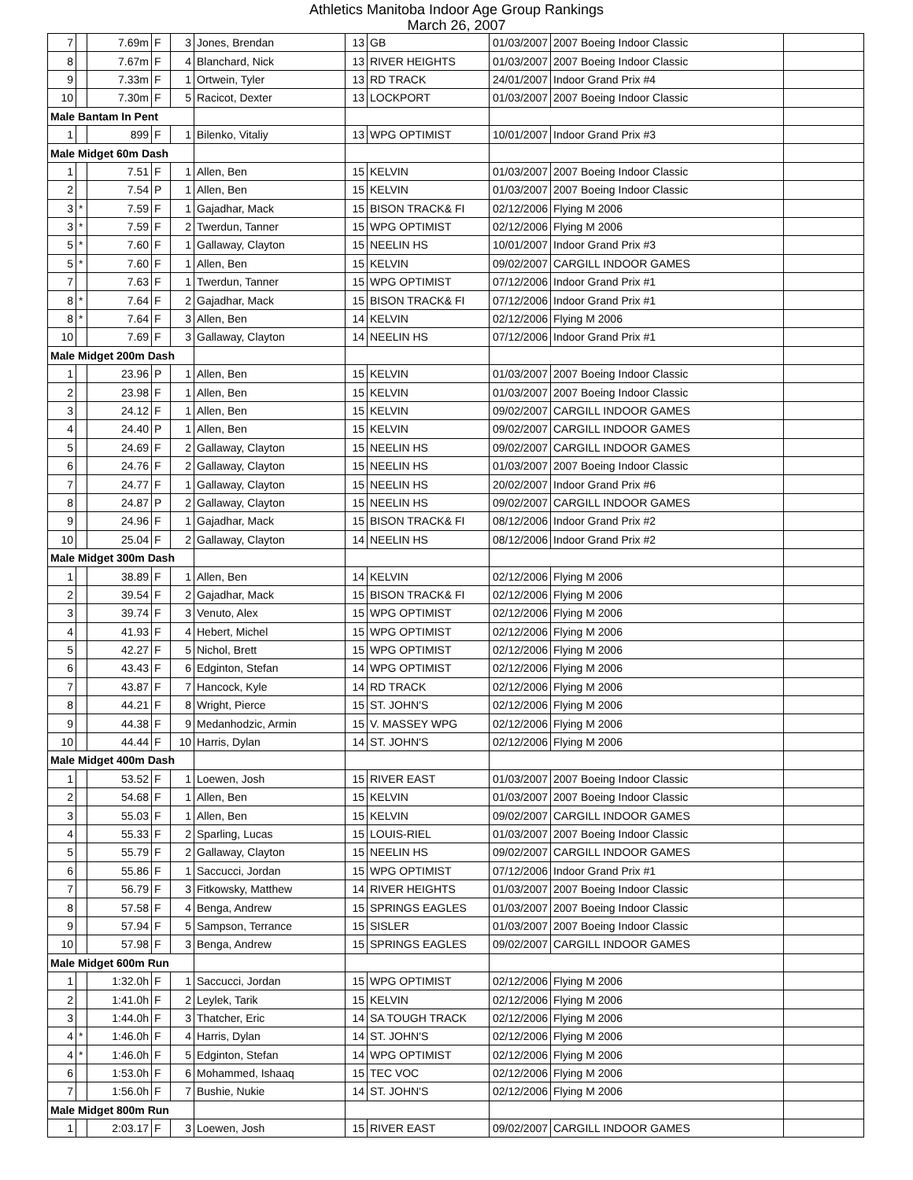Athletics Manitoba Indoor Age Group Rankings
March 26, 2007
| 7 | | 7.69m | F | 3 | Jones, Brendan | 13 | GB | 01/03/2007 | 2007 Boeing Indoor Classic | |
| 8 | | 7.67m | F | 4 | Blanchard, Nick | 13 | RIVER HEIGHTS | 01/03/2007 | 2007 Boeing Indoor Classic | |
| 9 | | 7.33m | F | 1 | Ortwein, Tyler | 13 | RD TRACK | 24/01/2007 | Indoor Grand Prix #4 | |
| 10 | | 7.30m | F | 5 | Racicot, Dexter | 13 | LOCKPORT | 01/03/2007 | 2007 Boeing Indoor Classic | |
| Male Bantam In Pent | | | | | | | | | | |
| 1 | | 899 | F | 1 | Bilenko, Vitaliy | 13 | WPG OPTIMIST | 10/01/2007 | Indoor Grand Prix #3 | |
| Male Midget 60m Dash | | | | | | | | | | |
| 1 | | 7.51 | F | 1 | Allen, Ben | 15 | KELVIN | 01/03/2007 | 2007 Boeing Indoor Classic | |
| 2 | | 7.54 | P | 1 | Allen, Ben | 15 | KELVIN | 01/03/2007 | 2007 Boeing Indoor Classic | |
| 3 | * | 7.59 | F | 1 | Gajadhar, Mack | 15 | BISON TRACK& FI | 02/12/2006 | Flying M 2006 | |
| 3 | * | 7.59 | F | 2 | Twerdun, Tanner | 15 | WPG OPTIMIST | 02/12/2006 | Flying M 2006 | |
| 5 | * | 7.60 | F | 1 | Gallaway, Clayton | 15 | NEELIN HS | 10/01/2007 | Indoor Grand Prix #3 | |
| 5 | * | 7.60 | F | 1 | Allen, Ben | 15 | KELVIN | 09/02/2007 | CARGILL INDOOR GAMES | |
| 7 | | 7.63 | F | 1 | Twerdun, Tanner | 15 | WPG OPTIMIST | 07/12/2006 | Indoor Grand Prix #1 | |
| 8 | * | 7.64 | F | 2 | Gajadhar, Mack | 15 | BISON TRACK& FI | 07/12/2006 | Indoor Grand Prix #1 | |
| 8 | * | 7.64 | F | 3 | Allen, Ben | 14 | KELVIN | 02/12/2006 | Flying M 2006 | |
| 10 | | 7.69 | F | 3 | Gallaway, Clayton | 14 | NEELIN HS | 07/12/2006 | Indoor Grand Prix #1 | |
| Male Midget 200m Dash | | | | | | | | | | |
| 1 | | 23.96 | P | 1 | Allen, Ben | 15 | KELVIN | 01/03/2007 | 2007 Boeing Indoor Classic | |
| 2 | | 23.98 | F | 1 | Allen, Ben | 15 | KELVIN | 01/03/2007 | 2007 Boeing Indoor Classic | |
| 3 | | 24.12 | F | 1 | Allen, Ben | 15 | KELVIN | 09/02/2007 | CARGILL INDOOR GAMES | |
| 4 | | 24.40 | P | 1 | Allen, Ben | 15 | KELVIN | 09/02/2007 | CARGILL INDOOR GAMES | |
| 5 | | 24.69 | F | 2 | Gallaway, Clayton | 15 | NEELIN HS | 09/02/2007 | CARGILL INDOOR GAMES | |
| 6 | | 24.76 | F | 2 | Gallaway, Clayton | 15 | NEELIN HS | 01/03/2007 | 2007 Boeing Indoor Classic | |
| 7 | | 24.77 | F | 1 | Gallaway, Clayton | 15 | NEELIN HS | 20/02/2007 | Indoor Grand Prix #6 | |
| 8 | | 24.87 | P | 2 | Gallaway, Clayton | 15 | NEELIN HS | 09/02/2007 | CARGILL INDOOR GAMES | |
| 9 | | 24.96 | F | 1 | Gajadhar, Mack | 15 | BISON TRACK& FI | 08/12/2006 | Indoor Grand Prix #2 | |
| 10 | | 25.04 | F | 2 | Gallaway, Clayton | 14 | NEELIN HS | 08/12/2006 | Indoor Grand Prix #2 | |
| Male Midget 300m Dash | | | | | | | | | | |
| 1 | | 38.89 | F | 1 | Allen, Ben | 14 | KELVIN | 02/12/2006 | Flying M 2006 | |
| 2 | | 39.54 | F | 2 | Gajadhar, Mack | 15 | BISON TRACK& FI | 02/12/2006 | Flying M 2006 | |
| 3 | | 39.74 | F | 3 | Venuto, Alex | 15 | WPG OPTIMIST | 02/12/2006 | Flying M 2006 | |
| 4 | | 41.93 | F | 4 | Hebert, Michel | 15 | WPG OPTIMIST | 02/12/2006 | Flying M 2006 | |
| 5 | | 42.27 | F | 5 | Nichol, Brett | 15 | WPG OPTIMIST | 02/12/2006 | Flying M 2006 | |
| 6 | | 43.43 | F | 6 | Edginton, Stefan | 14 | WPG OPTIMIST | 02/12/2006 | Flying M 2006 | |
| 7 | | 43.87 | F | 7 | Hancock, Kyle | 14 | RD TRACK | 02/12/2006 | Flying M 2006 | |
| 8 | | 44.21 | F | 8 | Wright, Pierce | 15 | ST. JOHN'S | 02/12/2006 | Flying M 2006 | |
| 9 | | 44.38 | F | 9 | Medanhodzic, Armin | 15 | V. MASSEY WPG | 02/12/2006 | Flying M 2006 | |
| 10 | | 44.44 | F | 10 | Harris, Dylan | 14 | ST. JOHN'S | 02/12/2006 | Flying M 2006 | |
| Male Midget 400m Dash | | | | | | | | | | |
| 1 | | 53.52 | F | 1 | Loewen, Josh | 15 | RIVER EAST | 01/03/2007 | 2007 Boeing Indoor Classic | |
| 2 | | 54.68 | F | 1 | Allen, Ben | 15 | KELVIN | 01/03/2007 | 2007 Boeing Indoor Classic | |
| 3 | | 55.03 | F | 1 | Allen, Ben | 15 | KELVIN | 09/02/2007 | CARGILL INDOOR GAMES | |
| 4 | | 55.33 | F | 2 | Sparling, Lucas | 15 | LOUIS-RIEL | 01/03/2007 | 2007 Boeing Indoor Classic | |
| 5 | | 55.79 | F | 2 | Gallaway, Clayton | 15 | NEELIN HS | 09/02/2007 | CARGILL INDOOR GAMES | |
| 6 | | 55.86 | F | 1 | Saccucci, Jordan | 15 | WPG OPTIMIST | 07/12/2006 | Indoor Grand Prix #1 | |
| 7 | | 56.79 | F | 3 | Fitkowsky, Matthew | 14 | RIVER HEIGHTS | 01/03/2007 | 2007 Boeing Indoor Classic | |
| 8 | | 57.58 | F | 4 | Benga, Andrew | 15 | SPRINGS EAGLES | 01/03/2007 | 2007 Boeing Indoor Classic | |
| 9 | | 57.94 | F | 5 | Sampson, Terrance | 15 | SISLER | 01/03/2007 | 2007 Boeing Indoor Classic | |
| 10 | | 57.98 | F | 3 | Benga, Andrew | 15 | SPRINGS EAGLES | 09/02/2007 | CARGILL INDOOR GAMES | |
| Male Midget 600m Run | | | | | | | | | | |
| 1 | | 1:32.0h | F | 1 | Saccucci, Jordan | 15 | WPG OPTIMIST | 02/12/2006 | Flying M 2006 | |
| 2 | | 1:41.0h | F | 2 | Leylek, Tarik | 15 | KELVIN | 02/12/2006 | Flying M 2006 | |
| 3 | | 1:44.0h | F | 3 | Thatcher, Eric | 14 | SA TOUGH TRACK | 02/12/2006 | Flying M 2006 | |
| 4 | * | 1:46.0h | F | 4 | Harris, Dylan | 14 | ST. JOHN'S | 02/12/2006 | Flying M 2006 | |
| 4 | * | 1:46.0h | F | 5 | Edginton, Stefan | 14 | WPG OPTIMIST | 02/12/2006 | Flying M 2006 | |
| 6 | | 1:53.0h | F | 6 | Mohammed, Ishaaq | 15 | TEC VOC | 02/12/2006 | Flying M 2006 | |
| 7 | | 1:56.0h | F | 7 | Bushie, Nukie | 14 | ST. JOHN'S | 02/12/2006 | Flying M 2006 | |
| Male Midget 800m Run | | | | | | | | | | |
| 1 | | 2:03.17 | F | 3 | Loewen, Josh | 15 | RIVER EAST | 09/02/2007 | CARGILL INDOOR GAMES | |